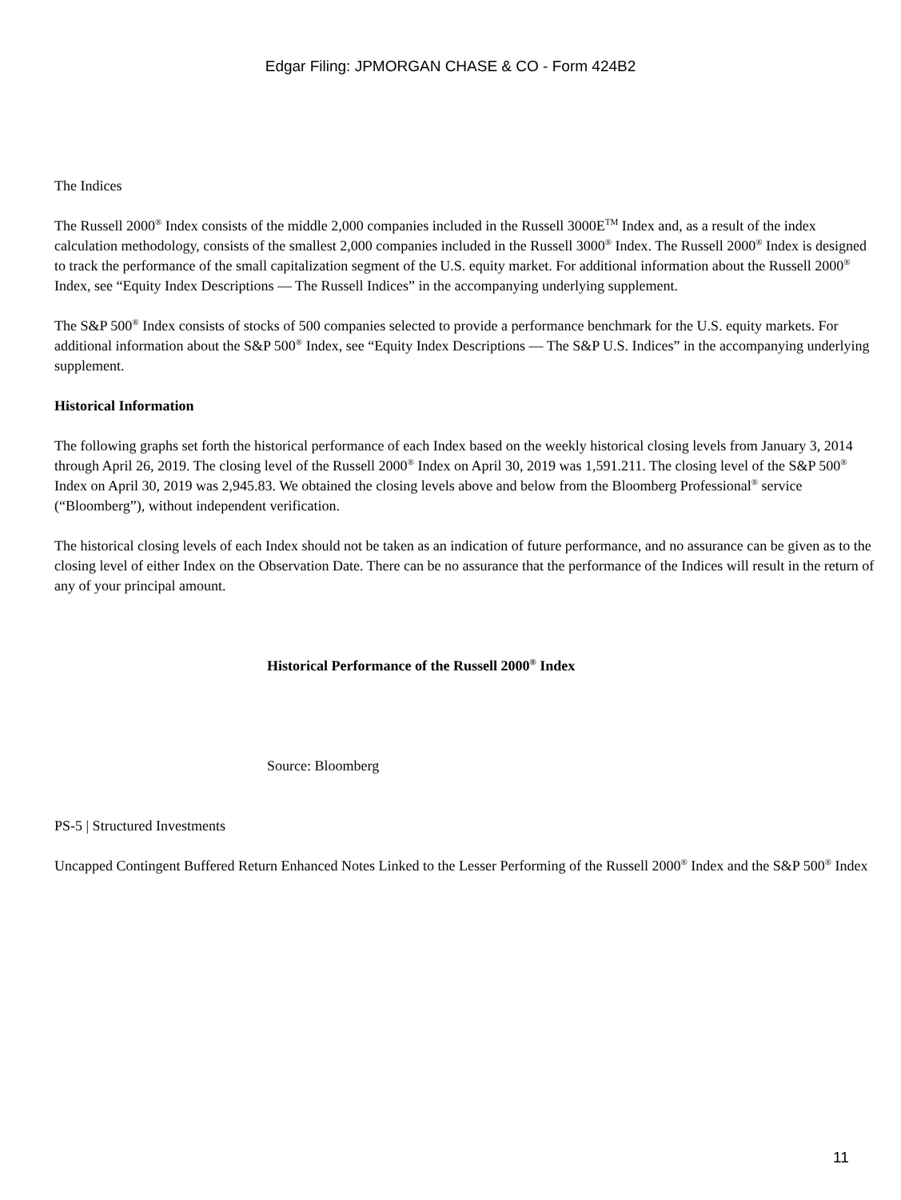Edgar Filing: JPMORGAN CHASE & CO - Form 424B2
The Indices
The Russell 2000<sup>®</sup> Index consists of the middle 2,000 companies included in the Russell 3000E<sup>TM</sup> Index and, as a result of the index calculation methodology, consists of the smallest 2,000 companies included in the Russell 3000<sup>®</sup> Index. The Russell 2000<sup>®</sup> Index is designed to track the performance of the small capitalization segment of the U.S. equity market. For additional information about the Russell 2000<sup>®</sup> Index, see “Equity Index Descriptions — The Russell Indices” in the accompanying underlying supplement.
The S&P 500<sup>®</sup> Index consists of stocks of 500 companies selected to provide a performance benchmark for the U.S. equity markets. For additional information about the S&P 500<sup>®</sup> Index, see “Equity Index Descriptions — The S&P U.S. Indices” in the accompanying underlying supplement.
Historical Information
The following graphs set forth the historical performance of each Index based on the weekly historical closing levels from January 3, 2014 through April 26, 2019. The closing level of the Russell 2000<sup>®</sup> Index on April 30, 2019 was 1,591.211. The closing level of the S&P 500<sup>®</sup> Index on April 30, 2019 was 2,945.83. We obtained the closing levels above and below from the Bloomberg Professional<sup>®</sup> service (“Bloomberg”), without independent verification.
The historical closing levels of each Index should not be taken as an indication of future performance, and no assurance can be given as to the closing level of either Index on the Observation Date. There can be no assurance that the performance of the Indices will result in the return of any of your principal amount.
Historical Performance of the Russell 2000<sup>®</sup> Index
Source: Bloomberg
PS-5 | Structured Investments
Uncapped Contingent Buffered Return Enhanced Notes Linked to the Lesser Performing of the Russell 2000<sup>®</sup> Index and the S&P 500<sup>®</sup> Index
11